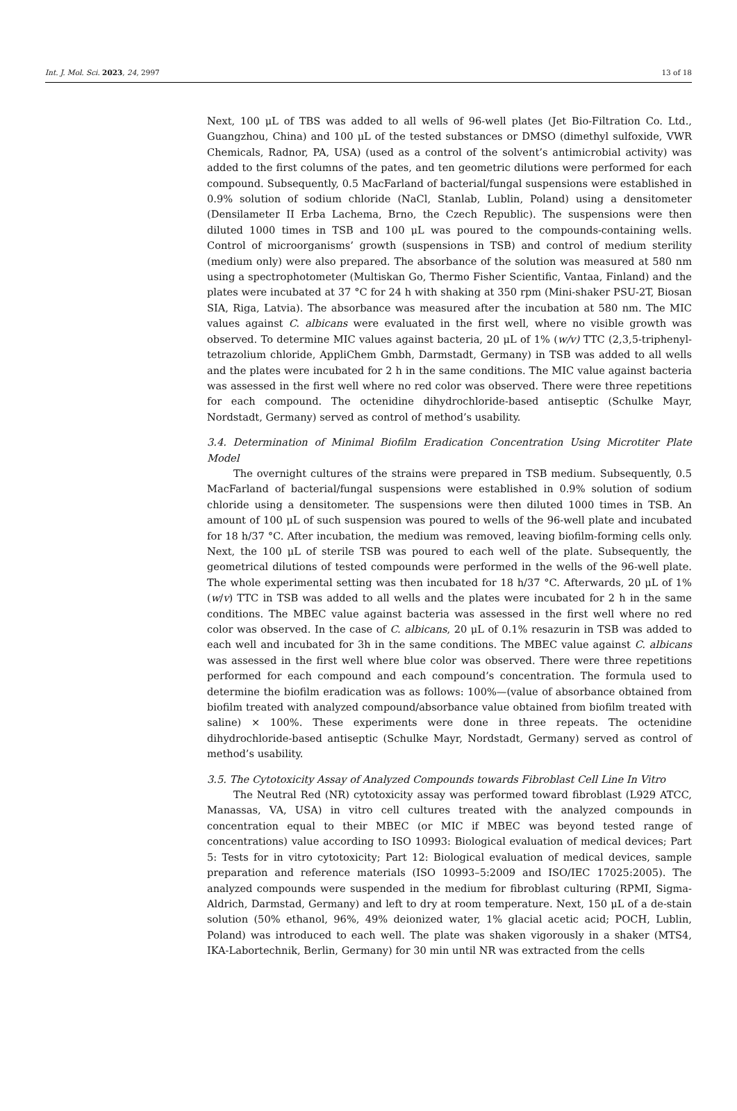Int. J. Mol. Sci. 2023, 24, 2997 13 of 18
Next, 100 μL of TBS was added to all wells of 96-well plates (Jet Bio-Filtration Co. Ltd., Guangzhou, China) and 100 μL of the tested substances or DMSO (dimethyl sulfoxide, VWR Chemicals, Radnor, PA, USA) (used as a control of the solvent’s antimicrobial activity) was added to the first columns of the pates, and ten geometric dilutions were performed for each compound. Subsequently, 0.5 MacFarland of bacterial/fungal suspensions were established in 0.9% solution of sodium chloride (NaCl, Stanlab, Lublin, Poland) using a densitometer (Densilameter II Erba Lachema, Brno, the Czech Republic). The suspensions were then diluted 1000 times in TSB and 100 μL was poured to the compounds-containing wells. Control of microorganisms’ growth (suspensions in TSB) and control of medium sterility (medium only) were also prepared. The absorbance of the solution was measured at 580 nm using a spectrophotometer (Multiskan Go, Thermo Fisher Scientific, Vantaa, Finland) and the plates were incubated at 37 °C for 24 h with shaking at 350 rpm (Mini-shaker PSU-2T, Biosan SIA, Riga, Latvia). The absorbance was measured after the incubation at 580 nm. The MIC values against C. albicans were evaluated in the first well, where no visible growth was observed. To determine MIC values against bacteria, 20 μL of 1% (w/v) TTC (2,3,5-triphenyl-tetrazolium chloride, AppliChem Gmbh, Darmstadt, Germany) in TSB was added to all wells and the plates were incubated for 2 h in the same conditions. The MIC value against bacteria was assessed in the first well where no red color was observed. There were three repetitions for each compound. The octenidine dihydrochloride-based antiseptic (Schulke Mayr, Nordstadt, Germany) served as control of method’s usability.
3.4. Determination of Minimal Biofilm Eradication Concentration Using Microtiter Plate Model
The overnight cultures of the strains were prepared in TSB medium. Subsequently, 0.5 MacFarland of bacterial/fungal suspensions were established in 0.9% solution of sodium chloride using a densitometer. The suspensions were then diluted 1000 times in TSB. An amount of 100 μL of such suspension was poured to wells of the 96-well plate and incubated for 18 h/37 °C. After incubation, the medium was removed, leaving biofilm-forming cells only. Next, the 100 μL of sterile TSB was poured to each well of the plate. Subsequently, the geometrical dilutions of tested compounds were performed in the wells of the 96-well plate. The whole experimental setting was then incubated for 18 h/37 °C. Afterwards, 20 μL of 1% (w/v) TTC in TSB was added to all wells and the plates were incubated for 2 h in the same conditions. The MBEC value against bacteria was assessed in the first well where no red color was observed. In the case of C. albicans, 20 μL of 0.1% resazurin in TSB was added to each well and incubated for 3h in the same conditions. The MBEC value against C. albicans was assessed in the first well where blue color was observed. There were three repetitions performed for each compound and each compound’s concentration. The formula used to determine the biofilm eradication was as follows: 100%—(value of absorbance obtained from biofilm treated with analyzed compound/absorbance value obtained from biofilm treated with saline) × 100%. These experiments were done in three repeats. The octenidine dihydrochloride-based antiseptic (Schulke Mayr, Nordstadt, Germany) served as control of method’s usability.
3.5. The Cytotoxicity Assay of Analyzed Compounds towards Fibroblast Cell Line In Vitro
The Neutral Red (NR) cytotoxicity assay was performed toward fibroblast (L929 ATCC, Manassas, VA, USA) in vitro cell cultures treated with the analyzed compounds in concentration equal to their MBEC (or MIC if MBEC was beyond tested range of concentrations) value according to ISO 10993: Biological evaluation of medical devices; Part 5: Tests for in vitro cytotoxicity; Part 12: Biological evaluation of medical devices, sample preparation and reference materials (ISO 10993–5:2009 and ISO/IEC 17025:2005). The analyzed compounds were suspended in the medium for fibroblast culturing (RPMI, Sigma-Aldrich, Darmstad, Germany) and left to dry at room temperature. Next, 150 μL of a de-stain solution (50% ethanol, 96%, 49% deionized water, 1% glacial acetic acid; POCH, Lublin, Poland) was introduced to each well. The plate was shaken vigorously in a shaker (MTS4, IKA-Labortechnik, Berlin, Germany) for 30 min until NR was extracted from the cells